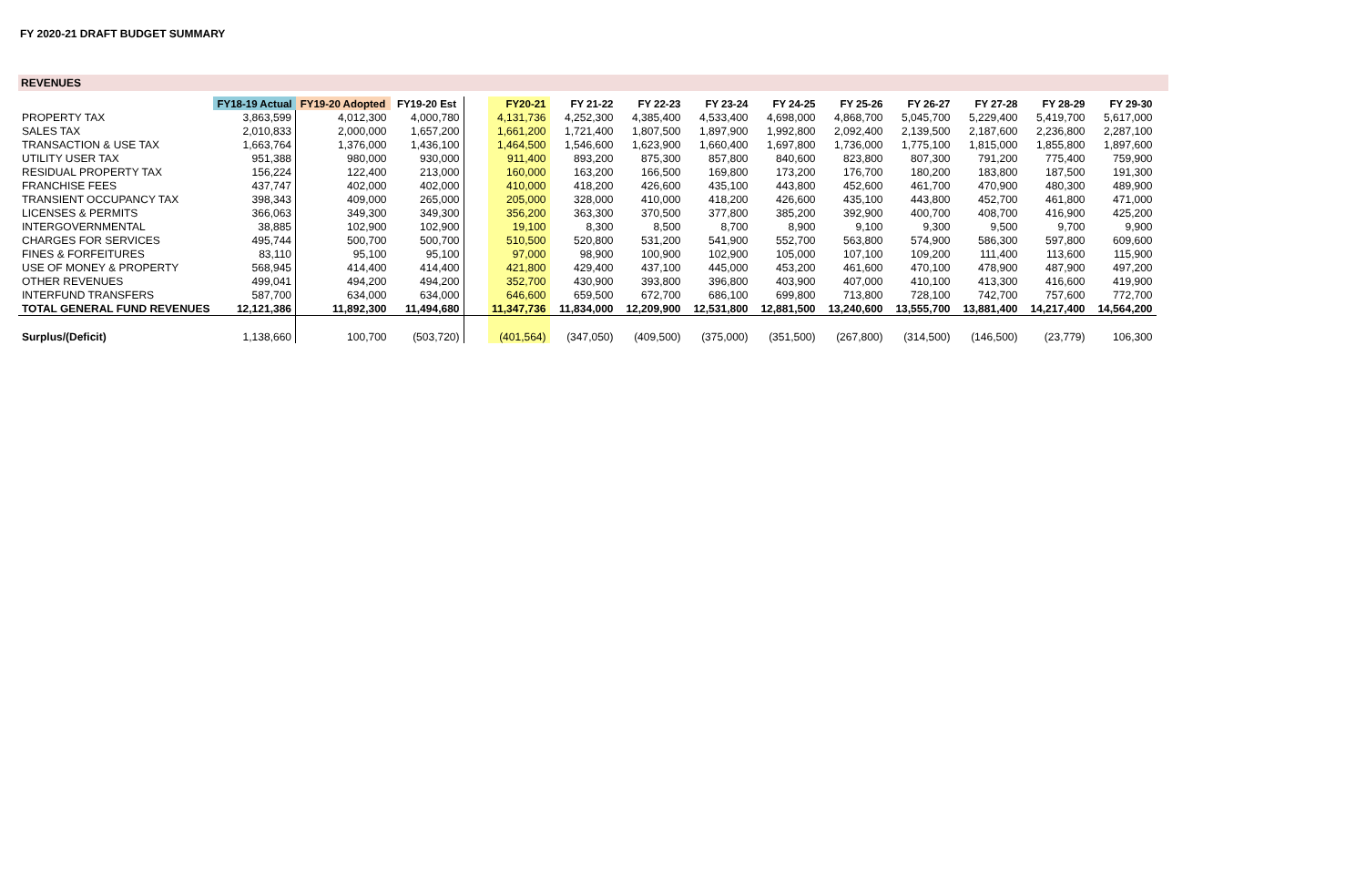FY 2020-21 DRAFT BUDGET SUMMARY
REVENUES
| | FY18-19 Actual | FY19-20 Adopted | FY19-20 Est | | FY20-21 | FY 21-22 | FY 22-23 | FY 23-24 | FY 24-25 | FY 25-26 | FY 26-27 | FY 27-28 | FY 28-29 | FY 29-30 |
| --- | --- | --- | --- | --- | --- | --- | --- | --- | --- | --- | --- | --- | --- | --- |
| PROPERTY TAX | 3,863,599 | 4,012,300 | 4,000,780 | | 4,131,736 | 4,252,300 | 4,385,400 | 4,533,400 | 4,698,000 | 4,868,700 | 5,045,700 | 5,229,400 | 5,419,700 | 5,617,000 |
| SALES TAX | 2,010,833 | 2,000,000 | 1,657,200 | | 1,661,200 | 1,721,400 | 1,807,500 | 1,897,900 | 1,992,800 | 2,092,400 | 2,139,500 | 2,187,600 | 2,236,800 | 2,287,100 |
| TRANSACTION & USE TAX | 1,663,764 | 1,376,000 | 1,436,100 | | 1,464,500 | 1,546,600 | 1,623,900 | 1,660,400 | 1,697,800 | 1,736,000 | 1,775,100 | 1,815,000 | 1,855,800 | 1,897,600 |
| UTILITY USER TAX | 951,388 | 980,000 | 930,000 | | 911,400 | 893,200 | 875,300 | 857,800 | 840,600 | 823,800 | 807,300 | 791,200 | 775,400 | 759,900 |
| RESIDUAL PROPERTY TAX | 156,224 | 122,400 | 213,000 | | 160,000 | 163,200 | 166,500 | 169,800 | 173,200 | 176,700 | 180,200 | 183,800 | 187,500 | 191,300 |
| FRANCHISE FEES | 437,747 | 402,000 | 402,000 | | 410,000 | 418,200 | 426,600 | 435,100 | 443,800 | 452,600 | 461,700 | 470,900 | 480,300 | 489,900 |
| TRANSIENT OCCUPANCY TAX | 398,343 | 409,000 | 265,000 | | 205,000 | 328,000 | 410,000 | 418,200 | 426,600 | 435,100 | 443,800 | 452,700 | 461,800 | 471,000 |
| LICENSES & PERMITS | 366,063 | 349,300 | 349,300 | | 356,200 | 363,300 | 370,500 | 377,800 | 385,200 | 392,900 | 400,700 | 408,700 | 416,900 | 425,200 |
| INTERGOVERNMENTAL | 38,885 | 102,900 | 102,900 | | 19,100 | 8,300 | 8,500 | 8,700 | 8,900 | 9,100 | 9,300 | 9,500 | 9,700 | 9,900 |
| CHARGES FOR SERVICES | 495,744 | 500,700 | 500,700 | | 510,500 | 520,800 | 531,200 | 541,900 | 552,700 | 563,800 | 574,900 | 586,300 | 597,800 | 609,600 |
| FINES & FORFEITURES | 83,110 | 95,100 | 95,100 | | 97,000 | 98,900 | 100,900 | 102,900 | 105,000 | 107,100 | 109,200 | 111,400 | 113,600 | 115,900 |
| USE OF MONEY & PROPERTY | 568,945 | 414,400 | 414,400 | | 421,800 | 429,400 | 437,100 | 445,000 | 453,200 | 461,600 | 470,100 | 478,900 | 487,900 | 497,200 |
| OTHER REVENUES | 499,041 | 494,200 | 494,200 | | 352,700 | 430,900 | 393,800 | 396,800 | 403,900 | 407,000 | 410,100 | 413,300 | 416,600 | 419,900 |
| INTERFUND TRANSFERS | 587,700 | 634,000 | 634,000 | | 646,600 | 659,500 | 672,700 | 686,100 | 699,800 | 713,800 | 728,100 | 742,700 | 757,600 | 772,700 |
| TOTAL GENERAL FUND REVENUES | 12,121,386 | 11,892,300 | 11,494,680 | | 11,347,736 | 11,834,000 | 12,209,900 | 12,531,800 | 12,881,500 | 13,240,600 | 13,555,700 | 13,881,400 | 14,217,400 | 14,564,200 |
| Surplus/(Deficit) | 1,138,660 | 100,700 | (503,720) | | (401,564) | (347,050) | (409,500) | (375,000) | (351,500) | (267,800) | (314,500) | (146,500) | (23,779) | 106,300 |